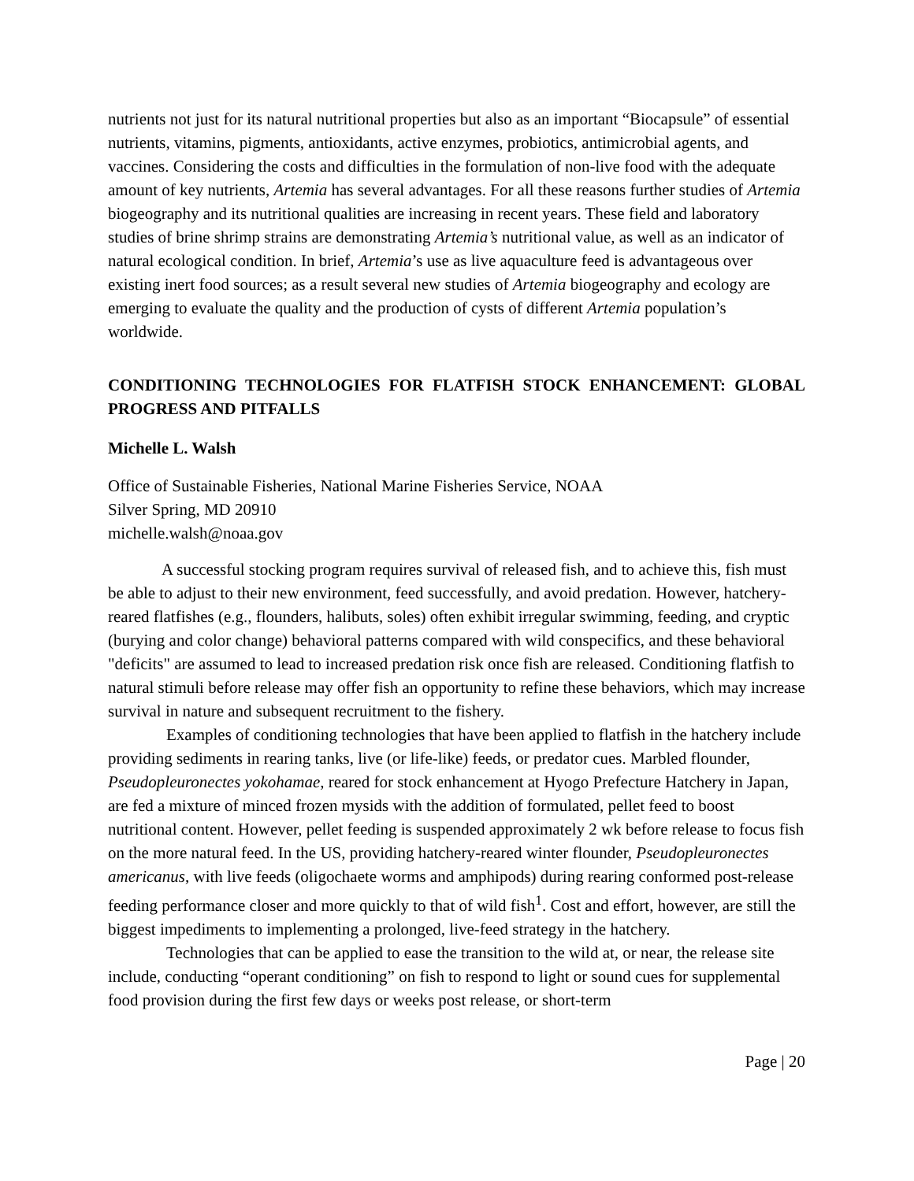nutrients not just for its natural nutritional properties but also as an important “Biocapsule” of essential nutrients, vitamins, pigments, antioxidants, active enzymes, probiotics, antimicrobial agents, and vaccines. Considering the costs and difficulties in the formulation of non-live food with the adequate amount of key nutrients, Artemia has several advantages. For all these reasons further studies of Artemia biogeography and its nutritional qualities are increasing in recent years. These field and laboratory studies of brine shrimp strains are demonstrating Artemia’s nutritional value, as well as an indicator of natural ecological condition. In brief, Artemia’s use as live aquaculture feed is advantageous over existing inert food sources; as a result several new studies of Artemia biogeography and ecology are emerging to evaluate the quality and the production of cysts of different Artemia population’s worldwide.
CONDITIONING TECHNOLOGIES FOR FLATFISH STOCK ENHANCEMENT: GLOBAL PROGRESS AND PITFALLS
Michelle L. Walsh
Office of Sustainable Fisheries, National Marine Fisheries Service, NOAA
Silver Spring, MD 20910
michelle.walsh@noaa.gov
A successful stocking program requires survival of released fish, and to achieve this, fish must be able to adjust to their new environment, feed successfully, and avoid predation. However, hatchery-reared flatfishes (e.g., flounders, halibuts, soles) often exhibit irregular swimming, feeding, and cryptic (burying and color change) behavioral patterns compared with wild conspecifics, and these behavioral "deficits" are assumed to lead to increased predation risk once fish are released. Conditioning flatfish to natural stimuli before release may offer fish an opportunity to refine these behaviors, which may increase survival in nature and subsequent recruitment to the fishery.
Examples of conditioning technologies that have been applied to flatfish in the hatchery include providing sediments in rearing tanks, live (or life-like) feeds, or predator cues. Marbled flounder, Pseudopleuronectes yokohamae, reared for stock enhancement at Hyogo Prefecture Hatchery in Japan, are fed a mixture of minced frozen mysids with the addition of formulated, pellet feed to boost nutritional content. However, pellet feeding is suspended approximately 2 wk before release to focus fish on the more natural feed. In the US, providing hatchery-reared winter flounder, Pseudopleuronectes americanus, with live feeds (oligochaete worms and amphipods) during rearing conformed post-release feeding performance closer and more quickly to that of wild fish<sup>1</sup>. Cost and effort, however, are still the biggest impediments to implementing a prolonged, live-feed strategy in the hatchery.
Technologies that can be applied to ease the transition to the wild at, or near, the release site include, conducting “operant conditioning” on fish to respond to light or sound cues for supplemental food provision during the first few days or weeks post release, or short-term
Page | 20